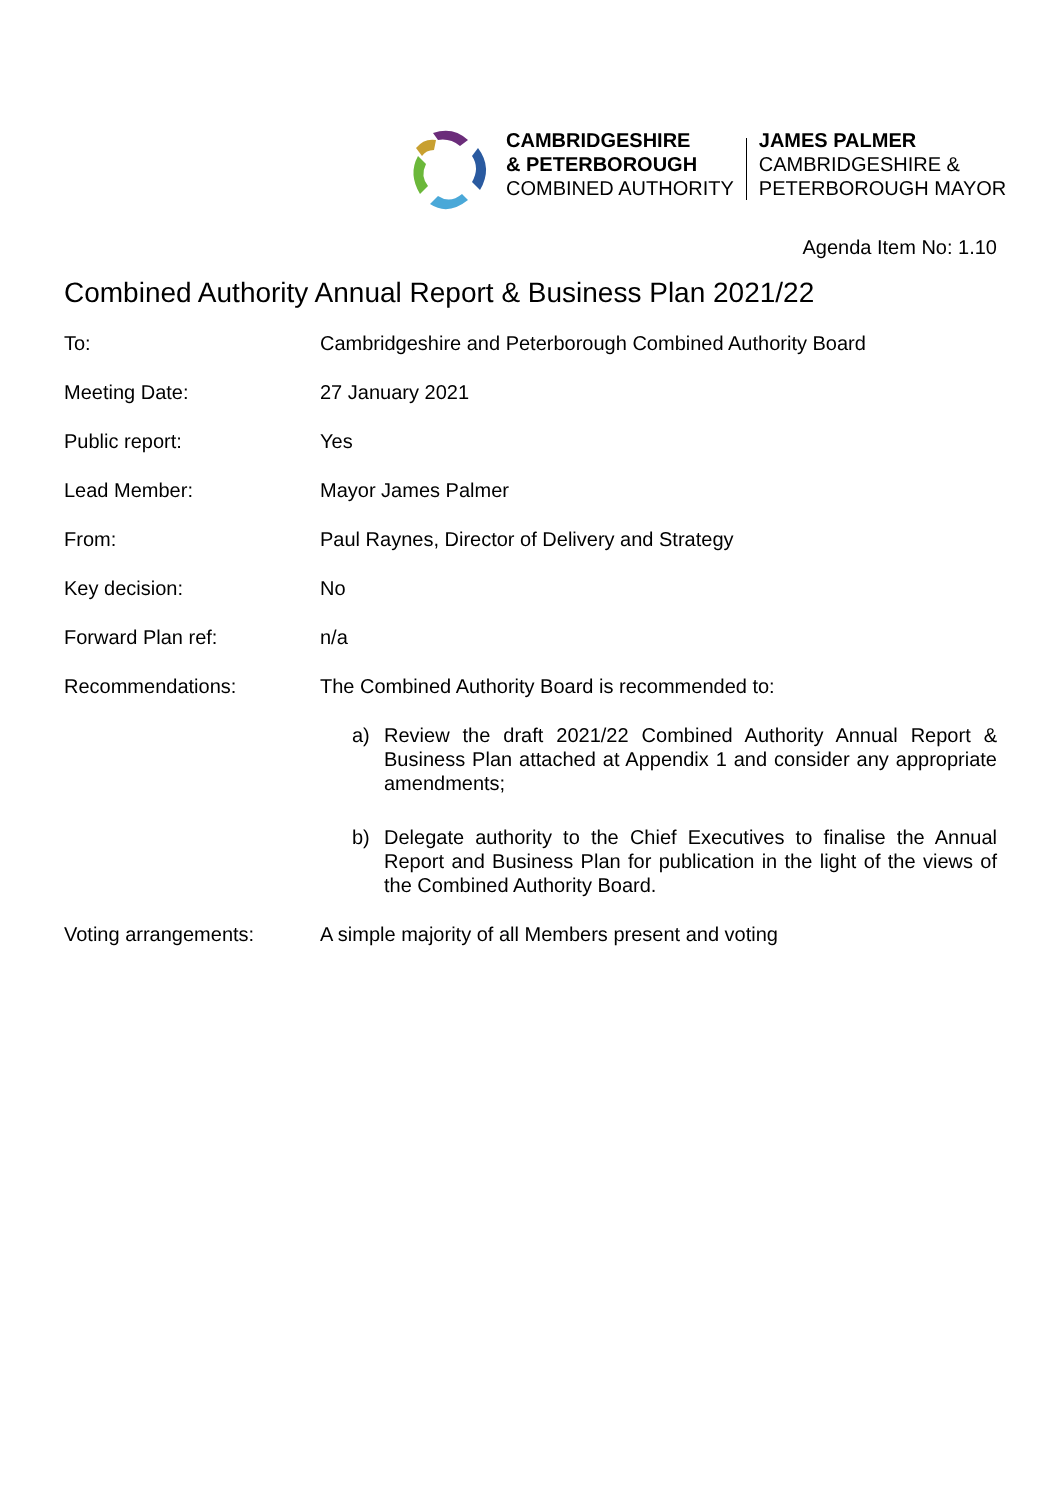CAMBRIDGESHIRE
& PETERBOROUGH
COMBINED AUTHORITY
JAMES PALMER
CAMBRIDGESHIRE &
PETERBOROUGH MAYOR
Agenda Item No: 1.10
Combined Authority Annual Report & Business Plan 2021/22
| To: | Cambridgeshire and Peterborough Combined Authority Board |
| Meeting Date: | 27 January 2021 |
| Public report: | Yes |
| Lead Member: | Mayor James Palmer |
| From: | Paul Raynes, Director of Delivery and Strategy |
| Key decision: | No |
| Forward Plan ref: | n/a |
| Recommendations: | The Combined Authority Board is recommended to: a) Review the draft 2021/22 Combined Authority Annual Report & Business Plan attached at Appendix 1 and consider any appropriate amendments; b) Delegate authority to the Chief Executives to finalise the Annual Report and Business Plan for publication in the light of the views of the Combined Authority Board. |
| Voting arrangements: | A simple majority of all Members present and voting |